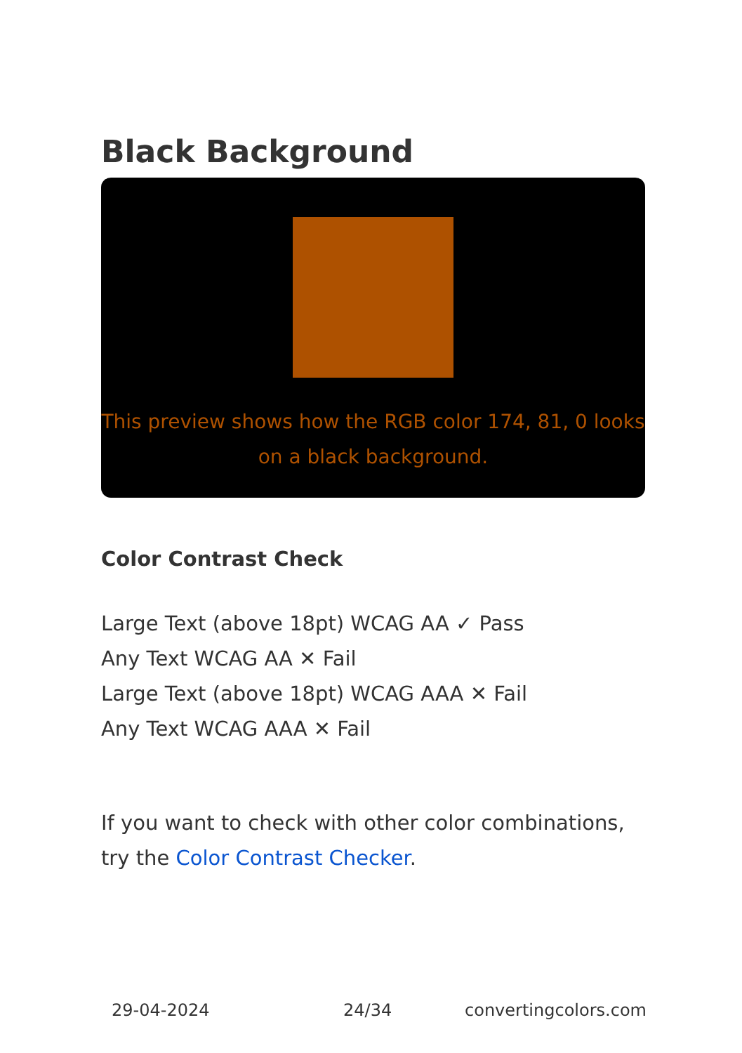Black Background
This preview shows how the RGB color 174, 81, 0 looks on a black background.
Color Contrast Check
Large Text (above 18pt) WCAG AA ✓ Pass
Any Text WCAG AA ✕ Fail
Large Text (above 18pt) WCAG AAA ✕ Fail
Any Text WCAG AAA ✕ Fail
If you want to check with other color combinations, try the Color Contrast Checker.
29-04-2024 24/34 convertingcolors.com